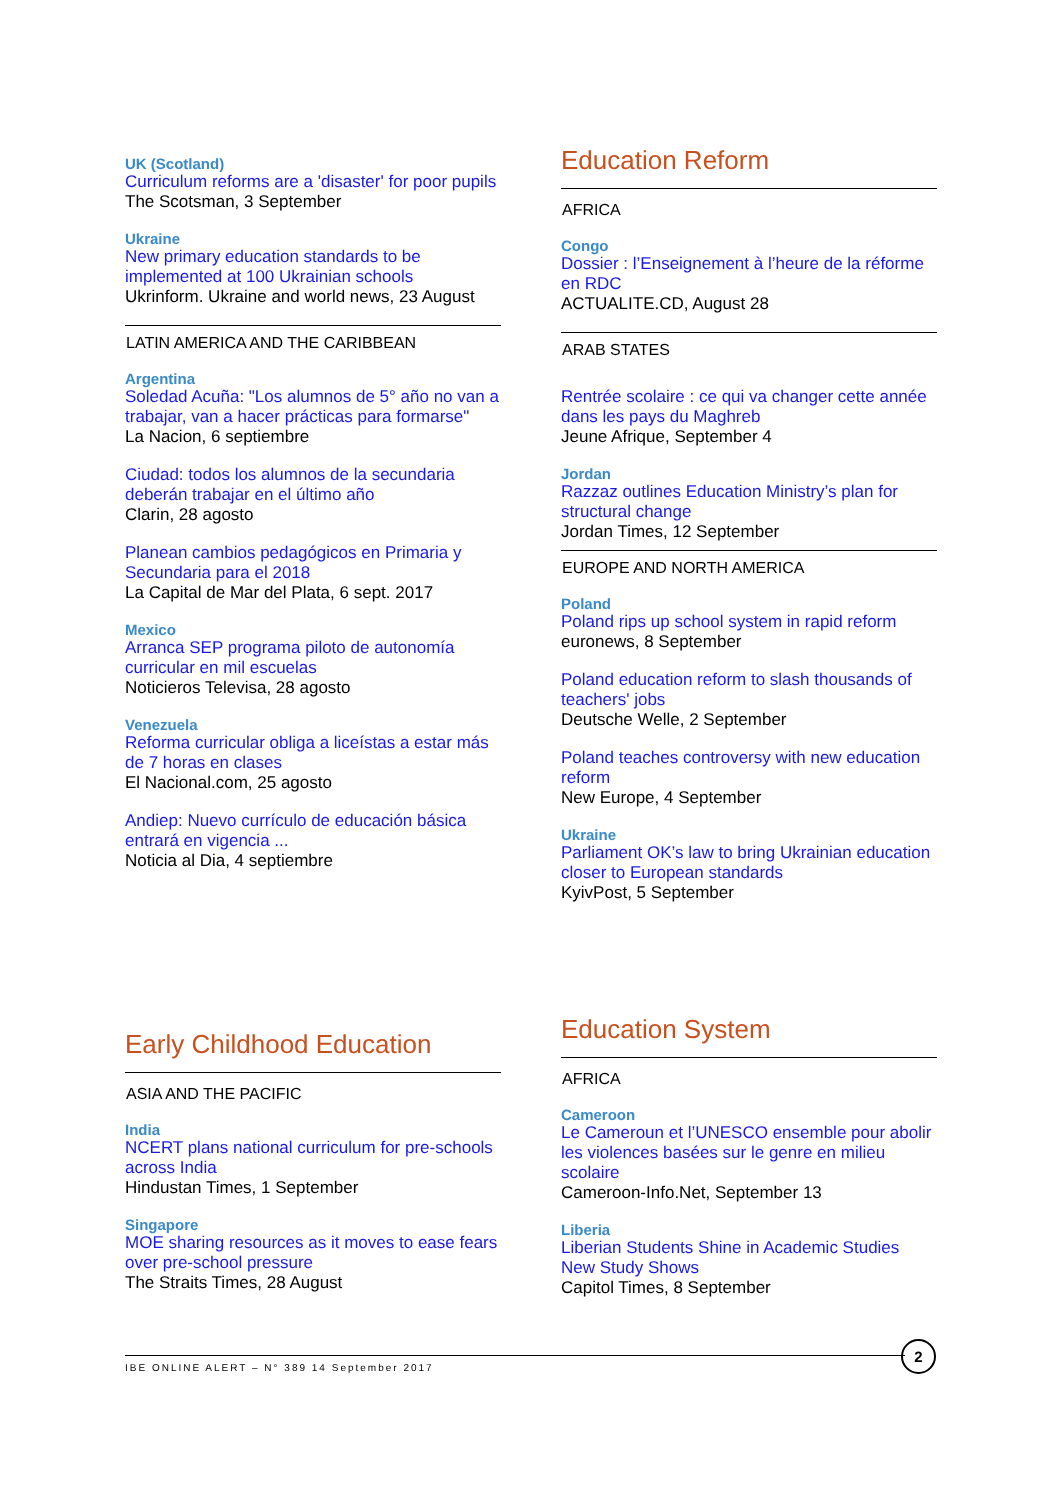UK (Scotland)
Curriculum reforms are a 'disaster' for poor pupils
The Scotsman, 3 September
Ukraine
New primary education standards to be implemented at 100 Ukrainian schools
Ukrinform. Ukraine and world news, 23 August
LATIN AMERICA AND THE CARIBBEAN
Argentina
Soledad Acuña: "Los alumnos de 5° año no van a trabajar, van a hacer prácticas para formarse"
La Nacion, 6 septiembre
Ciudad: todos los alumnos de la secundaria deberán trabajar en el último año
Clarin, 28 agosto
Planean cambios pedagógicos en Primaria y Secundaria para el 2018
La Capital de Mar del Plata, 6 sept. 2017
Mexico
Arranca SEP programa piloto de autonomía curricular en mil escuelas
Noticieros Televisa, 28 agosto
Venezuela
Reforma curricular obliga a liceístas a estar más de 7 horas en clases
El Nacional.com, 25 agosto
Andiep: Nuevo currículo de educación básica entrará en vigencia ...
Noticia al Dia, 4 septiembre
Education Reform
AFRICA
Congo
Dossier : l’Enseignement à l’heure de la réforme en RDC
ACTUALITE.CD, August 28
ARAB STATES
Rentrée scolaire : ce qui va changer cette année dans les pays du Maghreb
Jeune Afrique, September 4
Jordan
Razzaz outlines Education Ministry’s plan for structural change
Jordan Times, 12 September
EUROPE AND NORTH AMERICA
Poland
Poland rips up school system in rapid reform
euronews, 8 September
Poland education reform to slash thousands of teachers' jobs
Deutsche Welle, 2 September
Poland teaches controversy with new education reform
New Europe, 4 September
Ukraine
Parliament OK’s law to bring Ukrainian education closer to European standards
KyivPost, 5 September
Early Childhood Education
ASIA AND THE PACIFIC
India
NCERT plans national curriculum for pre-schools across India
Hindustan Times, 1 September
Singapore
MOE sharing resources as it moves to ease fears over pre-school pressure
The Straits Times, 28 August
Education System
AFRICA
Cameroon
Le Cameroun et l’UNESCO ensemble pour abolir les violences basées sur le genre en milieu scolaire
Cameroon-Info.Net, September 13
Liberia
Liberian Students Shine in Academic Studies New Study Shows
Capitol Times, 8 September
IBE ONLINE ALERT – N° 389 14 September 2017
2